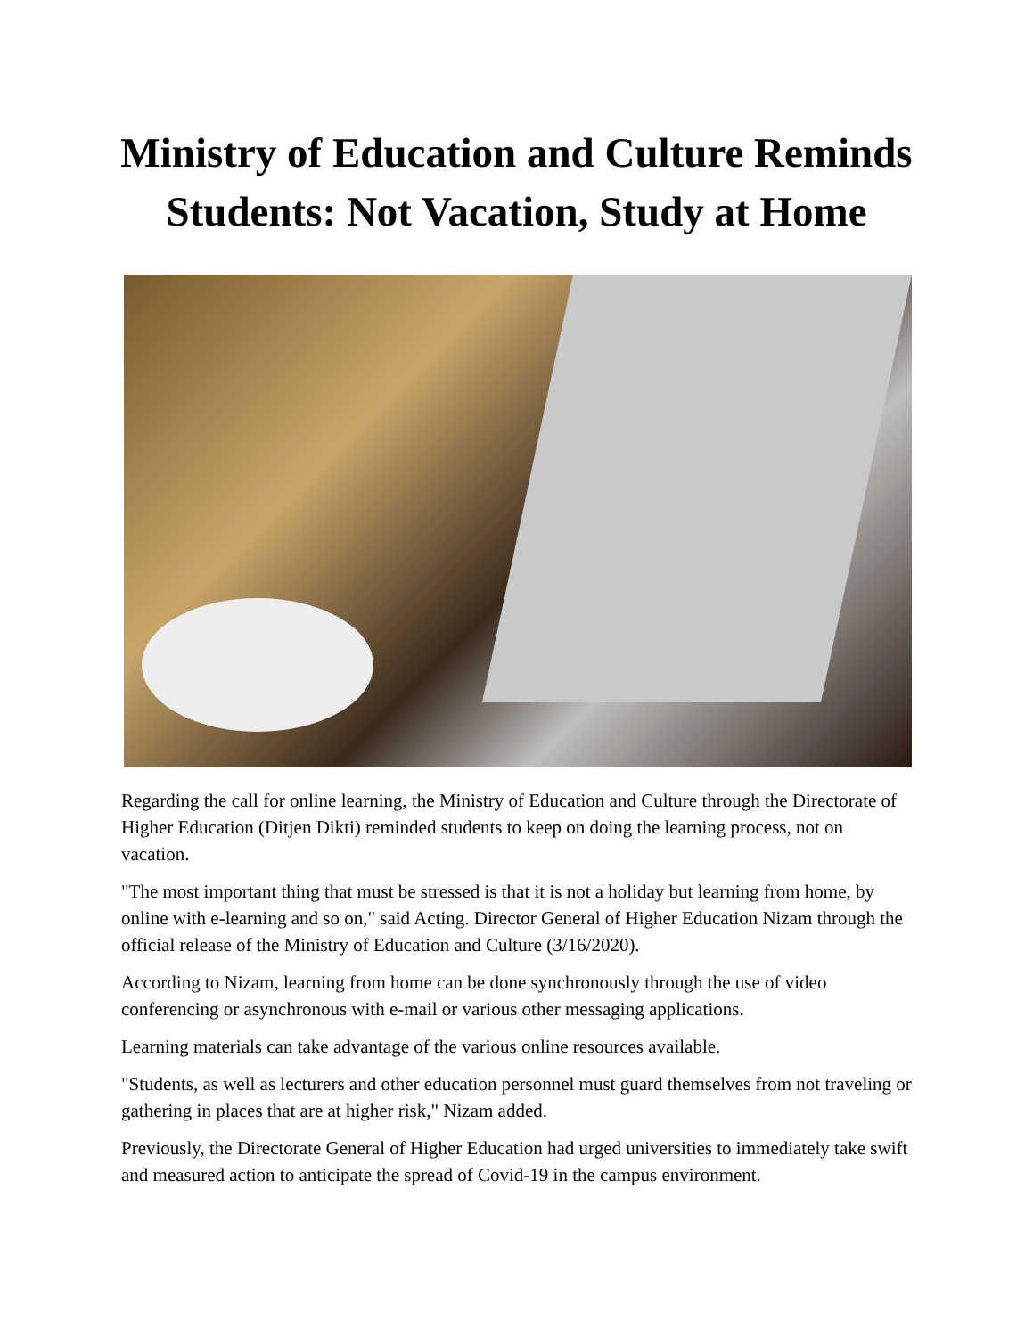Ministry of Education and Culture Reminds
Students: Not Vacation, Study at Home
Regarding the call for online learning, the Ministry of Education and Culture through the Directorate of Higher Education (Ditjen Dikti) reminded students to keep on doing the learning process, not on vacation.
"The most important thing that must be stressed is that it is not a holiday but learning from home, by online with e-learning and so on," said Acting. Director General of Higher Education Nizam through the official release of the Ministry of Education and Culture (3/16/2020).
According to Nizam, learning from home can be done synchronously through the use of video conferencing or asynchronous with e-mail or various other messaging applications.
Learning materials can take advantage of the various online resources available.
"Students, as well as lecturers and other education personnel must guard themselves from not traveling or gathering in places that are at higher risk," Nizam added.
Previously, the Directorate General of Higher Education had urged universities to immediately take swift and measured action to anticipate the spread of Covid-19 in the campus environment.